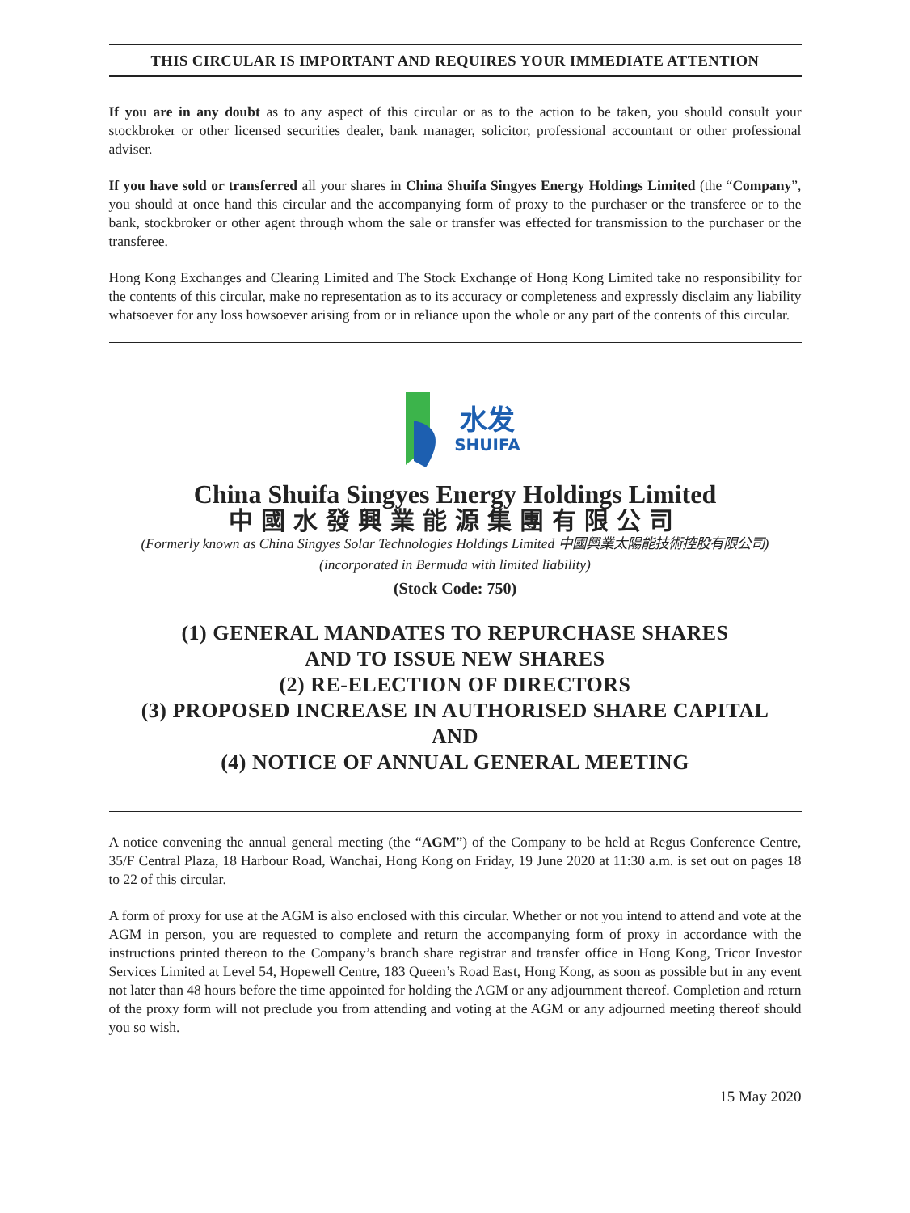THIS CIRCULAR IS IMPORTANT AND REQUIRES YOUR IMMEDIATE ATTENTION
If you are in any doubt as to any aspect of this circular or as to the action to be taken, you should consult your stockbroker or other licensed securities dealer, bank manager, solicitor, professional accountant or other professional adviser.
If you have sold or transferred all your shares in China Shuifa Singyes Energy Holdings Limited (the “Company”, you should at once hand this circular and the accompanying form of proxy to the purchaser or the transferee or to the bank, stockbroker or other agent through whom the sale or transfer was effected for transmission to the purchaser or the transferee.
Hong Kong Exchanges and Clearing Limited and The Stock Exchange of Hong Kong Limited take no responsibility for the contents of this circular, make no representation as to its accuracy or completeness and expressly disclaim any liability whatsoever for any loss howsoever arising from or in reliance upon the whole or any part of the contents of this circular.
水发
SHUIFA
China Shuifa Singyes Energy Holdings Limited
中國水發興業能源集團有限公司
(Formerly known as China Singyes Solar Technologies Holdings Limited 中國興業太陽能技術控股有限公司)
(incorporated in Bermuda with limited liability)
(Stock Code: 750)
(1) GENERAL MANDATES TO REPURCHASE SHARES
AND TO ISSUE NEW SHARES
(2) RE-ELECTION OF DIRECTORS
(3) PROPOSED INCREASE IN AUTHORISED SHARE CAPITAL
AND
(4) NOTICE OF ANNUAL GENERAL MEETING
A notice convening the annual general meeting (the “AGM”) of the Company to be held at Regus Conference Centre, 35/F Central Plaza, 18 Harbour Road, Wanchai, Hong Kong on Friday, 19 June 2020 at 11:30 a.m. is set out on pages 18 to 22 of this circular.
A form of proxy for use at the AGM is also enclosed with this circular. Whether or not you intend to attend and vote at the AGM in person, you are requested to complete and return the accompanying form of proxy in accordance with the instructions printed thereon to the Company’s branch share registrar and transfer office in Hong Kong, Tricor Investor Services Limited at Level 54, Hopewell Centre, 183 Queen’s Road East, Hong Kong, as soon as possible but in any event not later than 48 hours before the time appointed for holding the AGM or any adjournment thereof. Completion and return of the proxy form will not preclude you from attending and voting at the AGM or any adjourned meeting thereof should you so wish.
15 May 2020